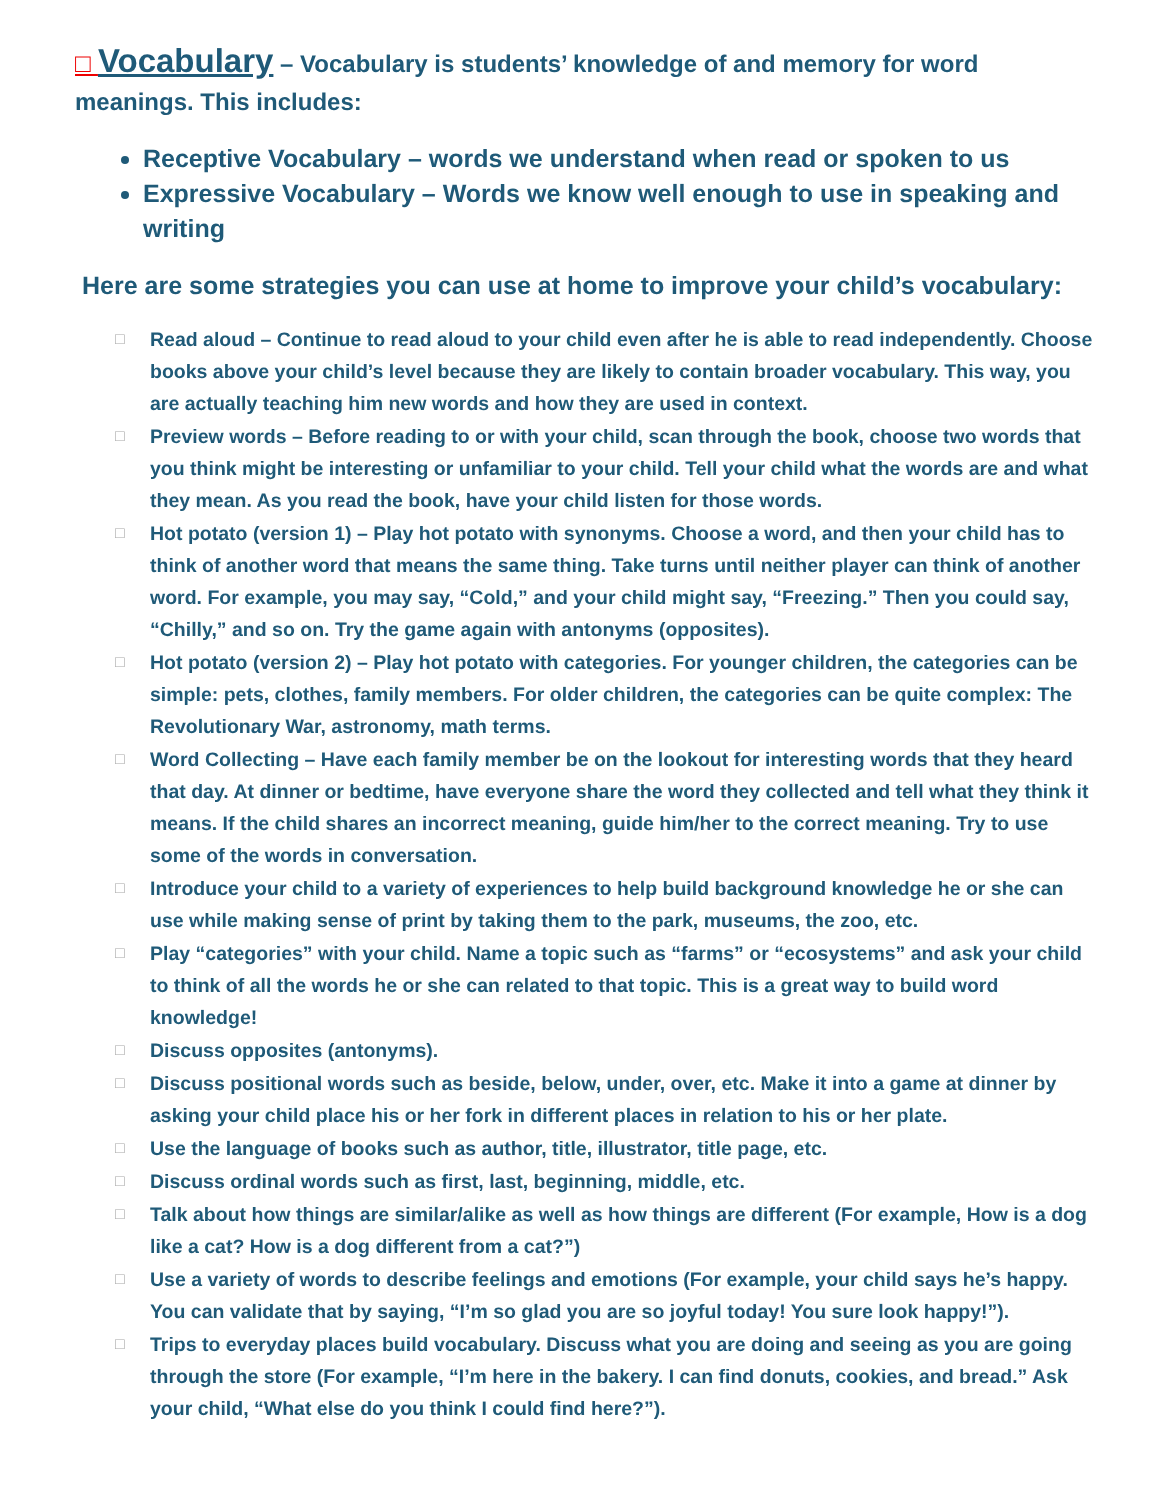□ Vocabulary – Vocabulary is students’ knowledge of and memory for word meanings. This includes:
Receptive Vocabulary – words we understand when read or spoken to us
Expressive Vocabulary – Words we know well enough to use in speaking and writing
Here are some strategies you can use at home to improve your child’s vocabulary:
□ Read aloud – Continue to read aloud to your child even after he is able to read independently. Choose books above your child’s level because they are likely to contain broader vocabulary. This way, you are actually teaching him new words and how they are used in context.
□ Preview words – Before reading to or with your child, scan through the book, choose two words that you think might be interesting or unfamiliar to your child. Tell your child what the words are and what they mean. As you read the book, have your child listen for those words.
□ Hot potato (version 1) – Play hot potato with synonyms. Choose a word, and then your child has to think of another word that means the same thing. Take turns until neither player can think of another word. For example, you may say, “Cold,” and your child might say, “Freezing.” Then you could say, “Chilly,” and so on. Try the game again with antonyms (opposites).
□ Hot potato (version 2) – Play hot potato with categories. For younger children, the categories can be simple: pets, clothes, family members. For older children, the categories can be quite complex: The Revolutionary War, astronomy, math terms.
□ Word Collecting – Have each family member be on the lookout for interesting words that they heard that day. At dinner or bedtime, have everyone share the word they collected and tell what they think it means. If the child shares an incorrect meaning, guide him/her to the correct meaning. Try to use some of the words in conversation.
□ Introduce your child to a variety of experiences to help build background knowledge he or she can use while making sense of print by taking them to the park, museums, the zoo, etc.
□ Play “categories” with your child. Name a topic such as “farms” or “ecosystems” and ask your child to think of all the words he or she can related to that topic. This is a great way to build word knowledge!
□ Discuss opposites (antonyms).
□ Discuss positional words such as beside, below, under, over, etc. Make it into a game at dinner by asking your child place his or her fork in different places in relation to his or her plate.
□ Use the language of books such as author, title, illustrator, title page, etc.
□ Discuss ordinal words such as first, last, beginning, middle, etc.
□ Talk about how things are similar/alike as well as how things are different (For example, How is a dog like a cat? How is a dog different from a cat?”)
□ Use a variety of words to describe feelings and emotions (For example, your child says he’s happy. You can validate that by saying, “I’m so glad you are so joyful today! You sure look happy!”).
□ Trips to everyday places build vocabulary. Discuss what you are doing and seeing as you are going through the store (For example, “I’m here in the bakery. I can find donuts, cookies, and bread.” Ask your child, “What else do you think I could find here?”).